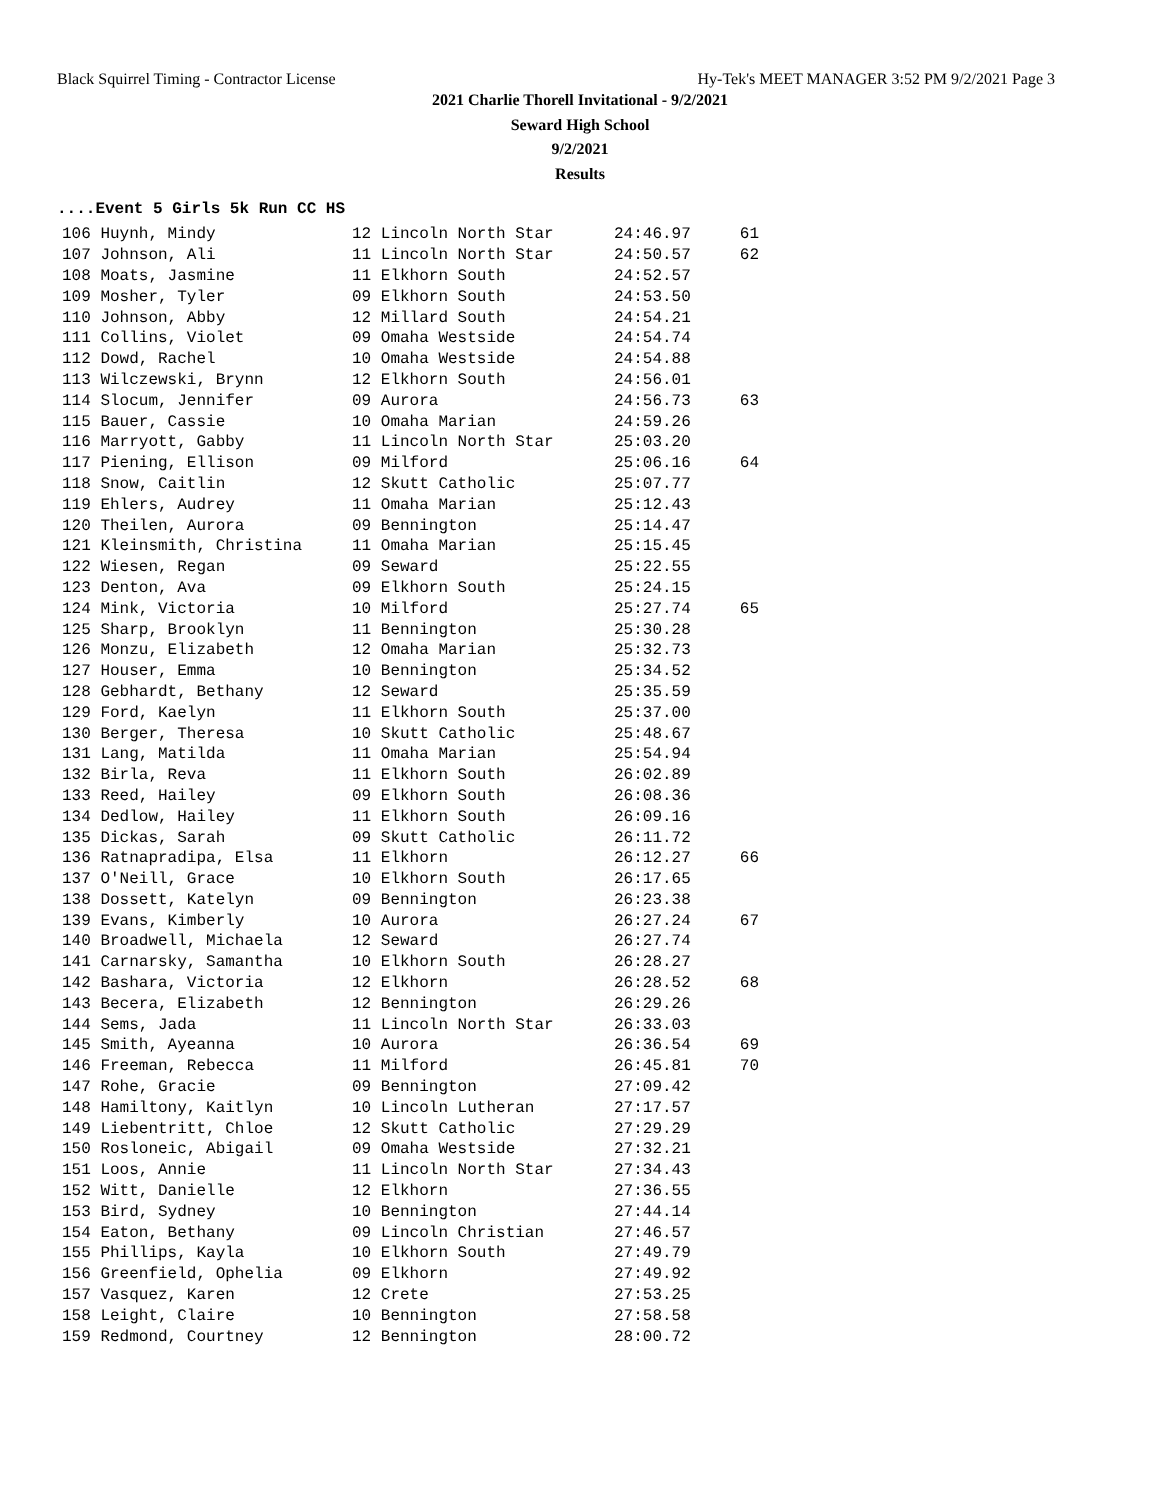Black Squirrel Timing - Contractor License Hy-Tek's MEET MANAGER 3:52 PM 9/2/2021 Page 3
2021 Charlie Thorell Invitational - 9/2/2021
Seward High School
9/2/2021
Results
....Event 5 Girls 5k Run CC HS
| 106 Huynh, Mindy | 12 Lincoln North Star | 24:46.97 | 61 |
| 107 Johnson, Ali | 11 Lincoln North Star | 24:50.57 | 62 |
| 108 Moats, Jasmine | 11 Elkhorn South | 24:52.57 | |
| 109 Mosher, Tyler | 09 Elkhorn South | 24:53.50 | |
| 110 Johnson, Abby | 12 Millard South | 24:54.21 | |
| 111 Collins, Violet | 09 Omaha Westside | 24:54.74 | |
| 112 Dowd, Rachel | 10 Omaha Westside | 24:54.88 | |
| 113 Wilczewski, Brynn | 12 Elkhorn South | 24:56.01 | |
| 114 Slocum, Jennifer | 09 Aurora | 24:56.73 | 63 |
| 115 Bauer, Cassie | 10 Omaha Marian | 24:59.26 | |
| 116 Marryott, Gabby | 11 Lincoln North Star | 25:03.20 | |
| 117 Piening, Ellison | 09 Milford | 25:06.16 | 64 |
| 118 Snow, Caitlin | 12 Skutt Catholic | 25:07.77 | |
| 119 Ehlers, Audrey | 11 Omaha Marian | 25:12.43 | |
| 120 Theilen, Aurora | 09 Bennington | 25:14.47 | |
| 121 Kleinsmith, Christina | 11 Omaha Marian | 25:15.45 | |
| 122 Wiesen, Regan | 09 Seward | 25:22.55 | |
| 123 Denton, Ava | 09 Elkhorn South | 25:24.15 | |
| 124 Mink, Victoria | 10 Milford | 25:27.74 | 65 |
| 125 Sharp, Brooklyn | 11 Bennington | 25:30.28 | |
| 126 Monzu, Elizabeth | 12 Omaha Marian | 25:32.73 | |
| 127 Houser, Emma | 10 Bennington | 25:34.52 | |
| 128 Gebhardt, Bethany | 12 Seward | 25:35.59 | |
| 129 Ford, Kaelyn | 11 Elkhorn South | 25:37.00 | |
| 130 Berger, Theresa | 10 Skutt Catholic | 25:48.67 | |
| 131 Lang, Matilda | 11 Omaha Marian | 25:54.94 | |
| 132 Birla, Reva | 11 Elkhorn South | 26:02.89 | |
| 133 Reed, Hailey | 09 Elkhorn South | 26:08.36 | |
| 134 Dedlow, Hailey | 11 Elkhorn South | 26:09.16 | |
| 135 Dickas, Sarah | 09 Skutt Catholic | 26:11.72 | |
| 136 Ratnapradipa, Elsa | 11 Elkhorn | 26:12.27 | 66 |
| 137 O'Neill, Grace | 10 Elkhorn South | 26:17.65 | |
| 138 Dossett, Katelyn | 09 Bennington | 26:23.38 | |
| 139 Evans, Kimberly | 10 Aurora | 26:27.24 | 67 |
| 140 Broadwell, Michaela | 12 Seward | 26:27.74 | |
| 141 Carnarsky, Samantha | 10 Elkhorn South | 26:28.27 | |
| 142 Bashara, Victoria | 12 Elkhorn | 26:28.52 | 68 |
| 143 Becera, Elizabeth | 12 Bennington | 26:29.26 | |
| 144 Sems, Jada | 11 Lincoln North Star | 26:33.03 | |
| 145 Smith, Ayeanna | 10 Aurora | 26:36.54 | 69 |
| 146 Freeman, Rebecca | 11 Milford | 26:45.81 | 70 |
| 147 Rohe, Gracie | 09 Bennington | 27:09.42 | |
| 148 Hamiltony, Kaitlyn | 10 Lincoln Lutheran | 27:17.57 | |
| 149 Liebentritt, Chloe | 12 Skutt Catholic | 27:29.29 | |
| 150 Rosloneic, Abigail | 09 Omaha Westside | 27:32.21 | |
| 151 Loos, Annie | 11 Lincoln North Star | 27:34.43 | |
| 152 Witt, Danielle | 12 Elkhorn | 27:36.55 | |
| 153 Bird, Sydney | 10 Bennington | 27:44.14 | |
| 154 Eaton, Bethany | 09 Lincoln Christian | 27:46.57 | |
| 155 Phillips, Kayla | 10 Elkhorn South | 27:49.79 | |
| 156 Greenfield, Ophelia | 09 Elkhorn | 27:49.92 | |
| 157 Vasquez, Karen | 12 Crete | 27:53.25 | |
| 158 Leight, Claire | 10 Bennington | 27:58.58 | |
| 159 Redmond, Courtney | 12 Bennington | 28:00.72 | |